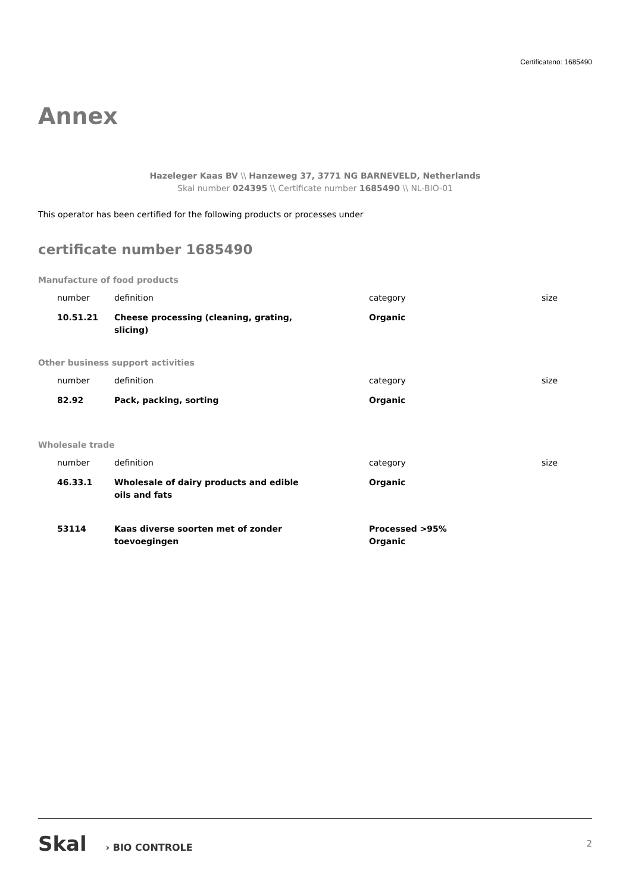Certificateno: 1685490
Annex
Hazeleger Kaas BV \\ Hanzeweg 37, 3771 NG BARNEVELD, Netherlands
Skal number 024395 \\ Certificate number 1685490 \\ NL-BIO-01
This operator has been certified for the following products or processes under
certificate number 1685490
Manufacture of food products
| number | definition | category | size |
| --- | --- | --- | --- |
| 10.51.21 | Cheese processing (cleaning, grating, slicing) | Organic | |
Other business support activities
| number | definition | category | size |
| --- | --- | --- | --- |
| 82.92 | Pack, packing, sorting | Organic | |
Wholesale trade
| number | definition | category | size |
| --- | --- | --- | --- |
| 46.33.1 | Wholesale of dairy products and edible oils and fats | Organic | |
| 53114 | Kaas diverse soorten met of zonder toevoegingen | Processed >95% Organic | |
Skal › BIO CONTROLE 2